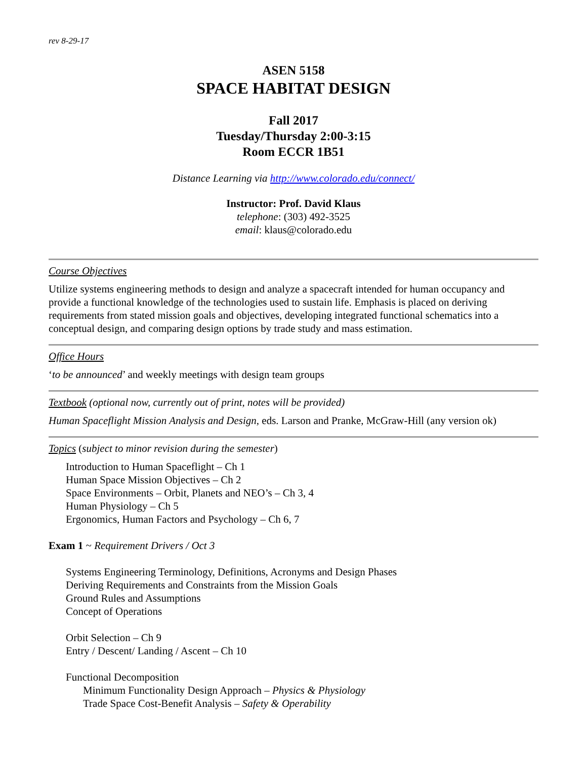rev 8-29-17
ASEN 5158
SPACE HABITAT DESIGN
Fall 2017
Tuesday/Thursday 2:00-3:15
Room ECCR 1B51
Distance Learning via http://www.colorado.edu/connect/
Instructor: Prof. David Klaus
telephone: (303) 492-3525
email: klaus@colorado.edu
Course Objectives
Utilize systems engineering methods to design and analyze a spacecraft intended for human occupancy and provide a functional knowledge of the technologies used to sustain life. Emphasis is placed on deriving requirements from stated mission goals and objectives, developing integrated functional schematics into a conceptual design, and comparing design options by trade study and mass estimation.
Office Hours
‘to be announced’ and weekly meetings with design team groups
Textbook (optional now, currently out of print, notes will be provided)
Human Spaceflight Mission Analysis and Design, eds. Larson and Pranke, McGraw-Hill (any version ok)
Topics (subject to minor revision during the semester)
Introduction to Human Spaceflight – Ch 1
Human Space Mission Objectives – Ch 2
Space Environments – Orbit, Planets and NEO’s – Ch 3, 4
Human Physiology – Ch 5
Ergonomics, Human Factors and Psychology – Ch 6, 7
Exam 1 ~ Requirement Drivers / Oct 3
Systems Engineering Terminology, Definitions, Acronyms and Design Phases
Deriving Requirements and Constraints from the Mission Goals
Ground Rules and Assumptions
Concept of Operations
Orbit Selection – Ch 9
Entry / Descent/ Landing / Ascent – Ch 10
Functional Decomposition
Minimum Functionality Design Approach – Physics & Physiology
Trade Space Cost-Benefit Analysis – Safety & Operability